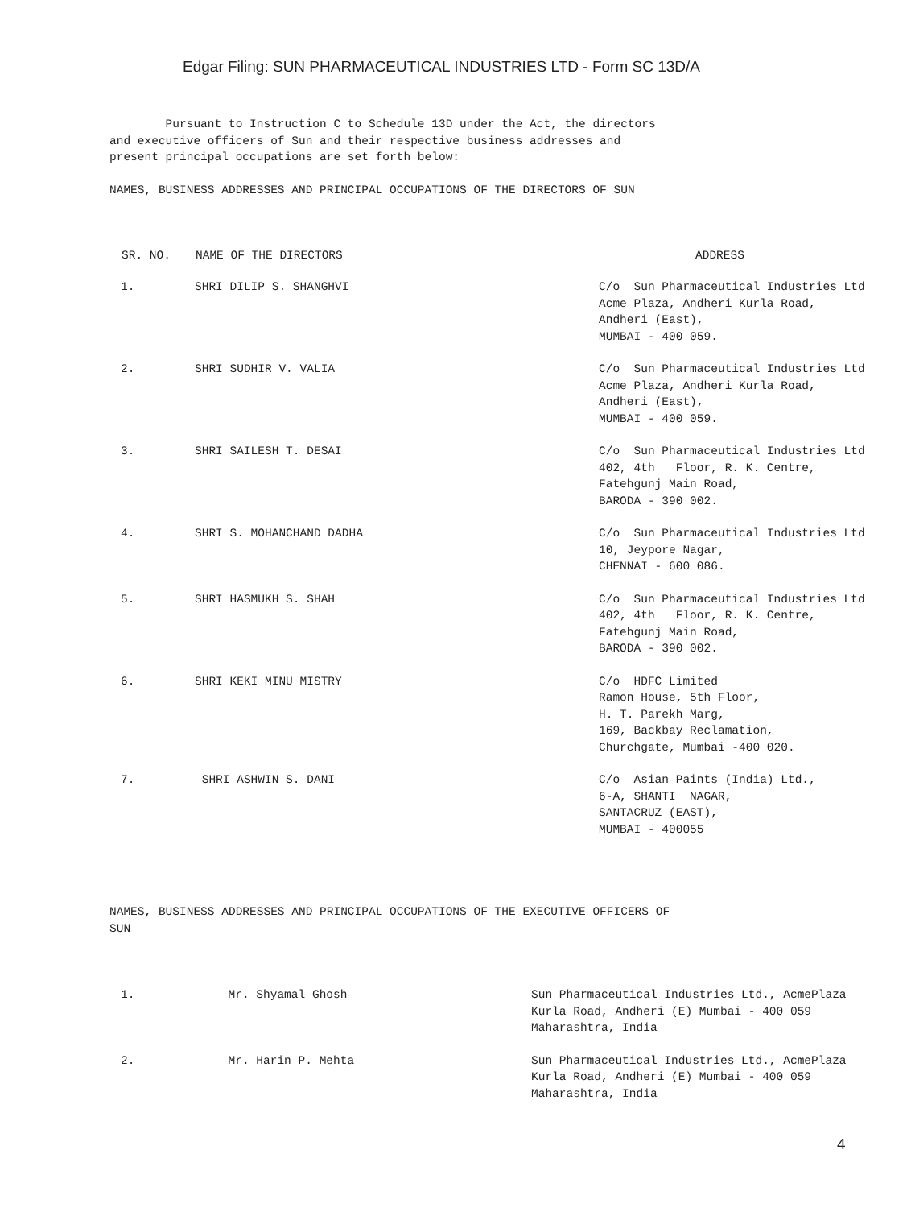Edgar Filing: SUN PHARMACEUTICAL INDUSTRIES LTD - Form SC 13D/A
Pursuant to Instruction C to Schedule 13D under the Act, the directors and executive officers of Sun and their respective business addresses and present principal occupations are set forth below:
NAMES, BUSINESS ADDRESSES AND PRINCIPAL OCCUPATIONS OF THE DIRECTORS OF SUN
| SR. NO. | NAME OF THE DIRECTORS | ADDRESS |
| --- | --- | --- |
| 1. | SHRI DILIP S. SHANGHVI | C/o Sun Pharmaceutical Industries Ltd Acme Plaza, Andheri Kurla Road, Andheri (East), MUMBAI - 400 059. |
| 2. | SHRI SUDHIR V. VALIA | C/o Sun Pharmaceutical Industries Ltd Acme Plaza, Andheri Kurla Road, Andheri (East), MUMBAI - 400 059. |
| 3. | SHRI SAILESH T. DESAI | C/o Sun Pharmaceutical Industries Ltd 402, 4th Floor, R. K. Centre, Fatehgunj Main Road, BARODA - 390 002. |
| 4. | SHRI S. MOHANCHAND DADHA | C/o Sun Pharmaceutical Industries Ltd 10, Jeypore Nagar, CHENNAI - 600 086. |
| 5. | SHRI HASMUKH S. SHAH | C/o Sun Pharmaceutical Industries Ltd 402, 4th Floor, R. K. Centre, Fatehgunj Main Road, BARODA - 390 002. |
| 6. | SHRI KEKI MINU MISTRY | C/o HDFC Limited Ramon House, 5th Floor, H. T. Parekh Marg, 169, Backbay Reclamation, Churchgate, Mumbai -400 020. |
| 7. | SHRI ASHWIN S. DANI | C/o Asian Paints (India) Ltd., 6-A, SHANTI NAGAR, SANTACRUZ (EAST), MUMBAI - 400055 |
NAMES, BUSINESS ADDRESSES AND PRINCIPAL OCCUPATIONS OF THE EXECUTIVE OFFICERS OF SUN
| 1. | Mr. Shyamal Ghosh | Sun Pharmaceutical Industries Ltd., AcmePlaza Kurla Road, Andheri (E) Mumbai - 400 059 Maharashtra, India |
| 2. | Mr. Harin P. Mehta | Sun Pharmaceutical Industries Ltd., AcmePlaza Kurla Road, Andheri (E) Mumbai - 400 059 Maharashtra, India |
4